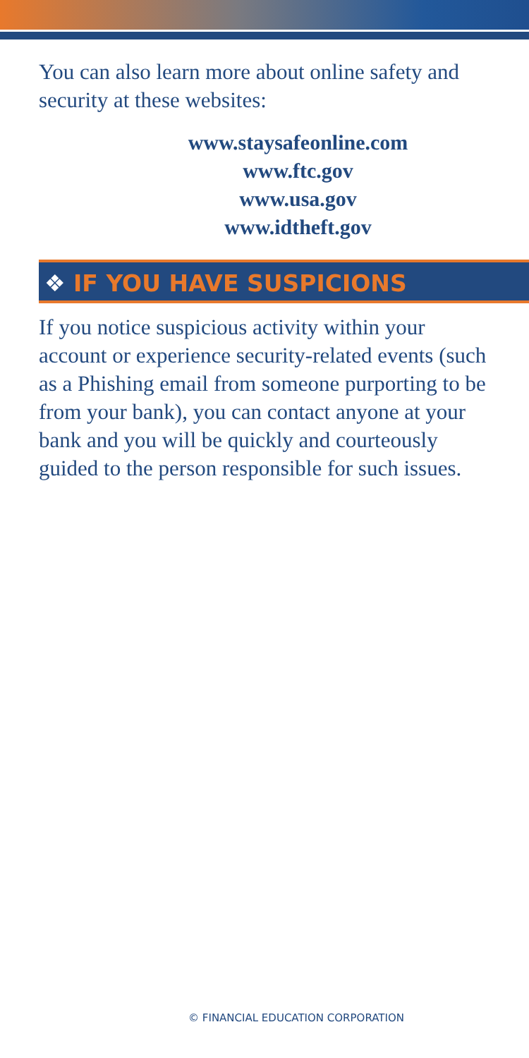You can also learn more about online safety and security at these websites:
www.staysafeonline.com
www.ftc.gov
www.usa.gov
www.idtheft.gov
❖ IF YOU HAVE SUSPICIONS
If you notice suspicious activity within your account or experience security-related events (such as a Phishing email from someone purporting to be from your bank), you can contact anyone at your bank and you will be quickly and courteously guided to the person responsible for such issues.
© FINANCIAL EDUCATION CORPORATION